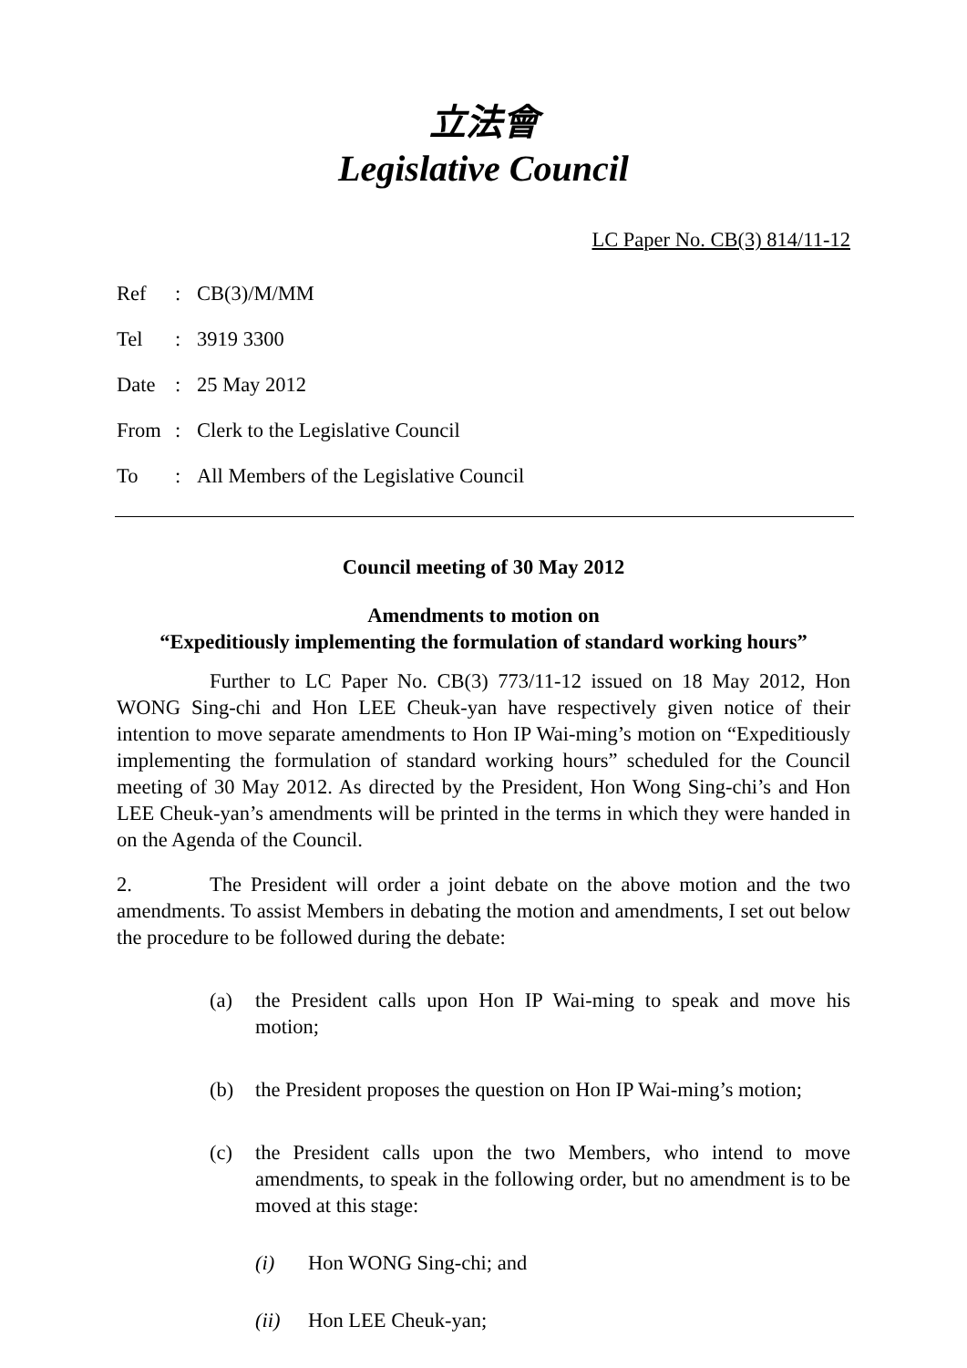立法會
Legislative Council
LC Paper No. CB(3) 814/11-12
Ref: CB(3)/M/MM
Tel: 3919 3300
Date: 25 May 2012
From: Clerk to the Legislative Council
To: All Members of the Legislative Council
Council meeting of 30 May 2012
Amendments to motion on
“Expeditiously implementing the formulation of standard working hours”
Further to LC Paper No. CB(3) 773/11-12 issued on 18 May 2012, Hon WONG Sing-chi and Hon LEE Cheuk-yan have respectively given notice of their intention to move separate amendments to Hon IP Wai-ming’s motion on “Expeditiously implementing the formulation of standard working hours” scheduled for the Council meeting of 30 May 2012. As directed by the President, Hon Wong Sing-chi’s and Hon LEE Cheuk-yan’s amendments will be printed in the terms in which they were handed in on the Agenda of the Council.
2. The President will order a joint debate on the above motion and the two amendments. To assist Members in debating the motion and amendments, I set out below the procedure to be followed during the debate:
(a) the President calls upon Hon IP Wai-ming to speak and move his motion;
(b) the President proposes the question on Hon IP Wai-ming’s motion;
(c) the President calls upon the two Members, who intend to move amendments, to speak in the following order, but no amendment is to be moved at this stage:
(i) Hon WONG Sing-chi; and
(ii) Hon LEE Cheuk-yan;